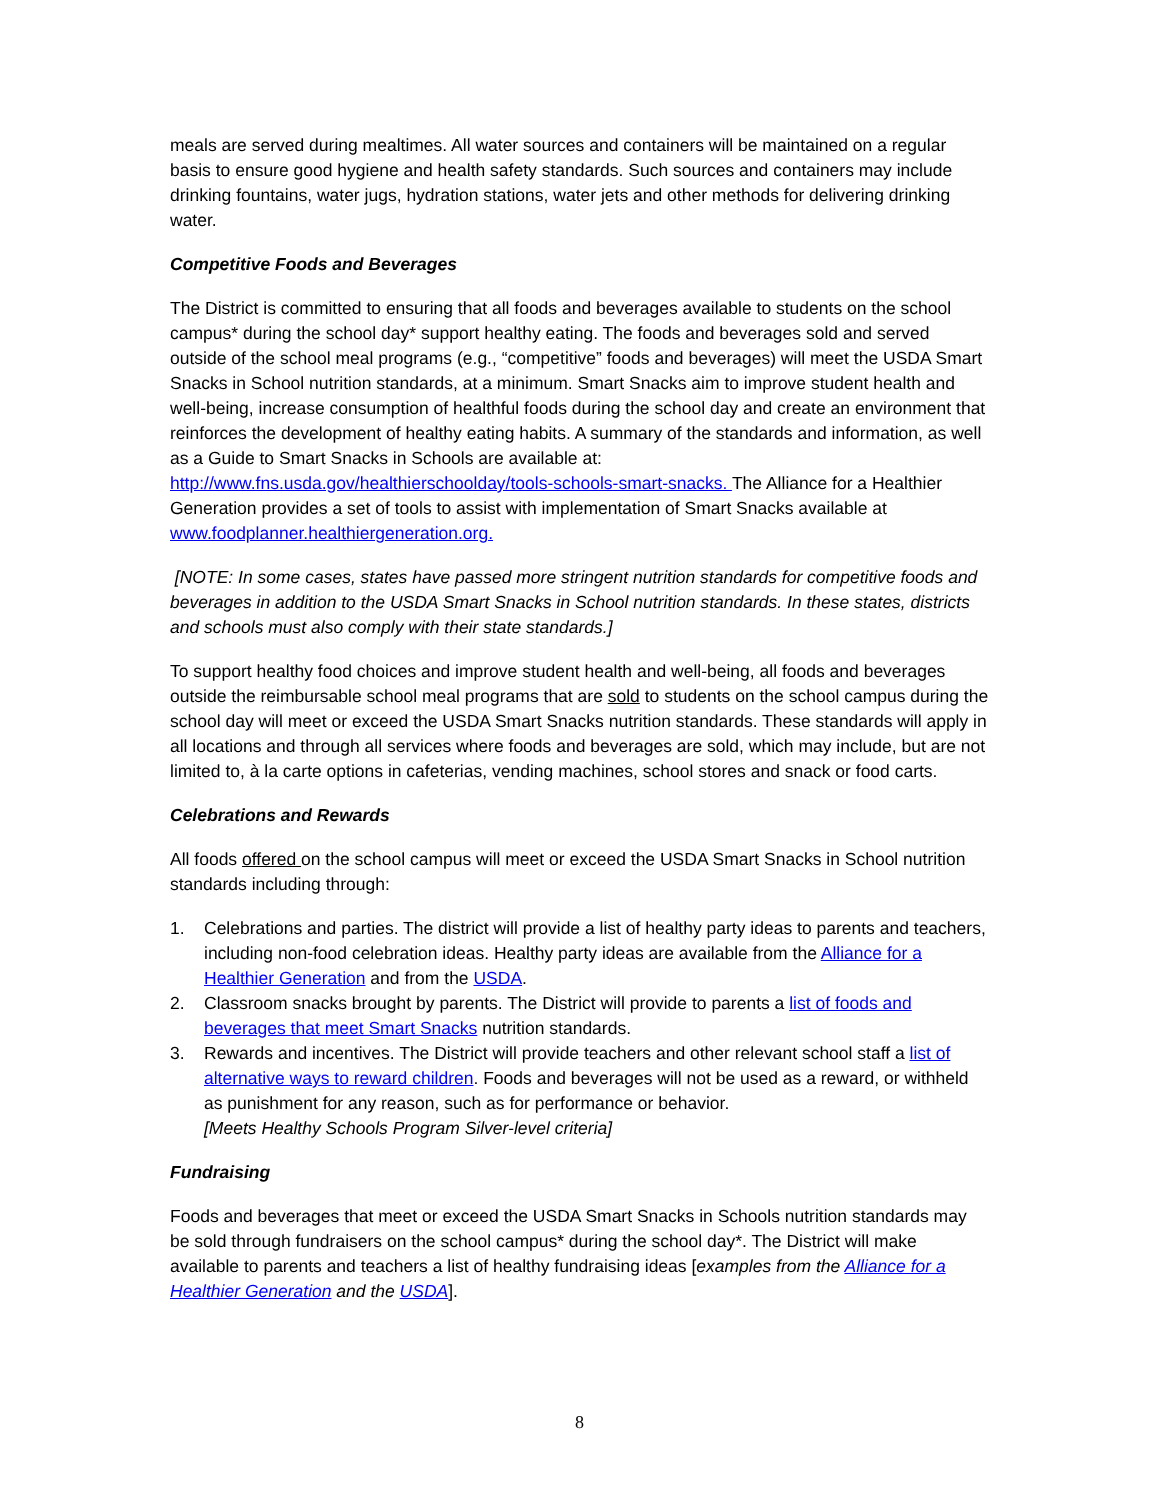meals are served during mealtimes. All water sources and containers will be maintained on a regular basis to ensure good hygiene and health safety standards. Such sources and containers may include drinking fountains, water jugs, hydration stations, water jets and other methods for delivering drinking water.
Competitive Foods and Beverages
The District is committed to ensuring that all foods and beverages available to students on the school campus* during the school day* support healthy eating. The foods and beverages sold and served outside of the school meal programs (e.g., “competitive” foods and beverages) will meet the USDA Smart Snacks in School nutrition standards, at a minimum. Smart Snacks aim to improve student health and well-being, increase consumption of healthful foods during the school day and create an environment that reinforces the development of healthy eating habits. A summary of the standards and information, as well as a Guide to Smart Snacks in Schools are available at: http://www.fns.usda.gov/healthierschoolday/tools-schools-smart-snacks. The Alliance for a Healthier Generation provides a set of tools to assist with implementation of Smart Snacks available at www.foodplanner.healthiergeneration.org.
[NOTE: In some cases, states have passed more stringent nutrition standards for competitive foods and beverages in addition to the USDA Smart Snacks in School nutrition standards. In these states, districts and schools must also comply with their state standards.]
To support healthy food choices and improve student health and well-being, all foods and beverages outside the reimbursable school meal programs that are sold to students on the school campus during the school day will meet or exceed the USDA Smart Snacks nutrition standards. These standards will apply in all locations and through all services where foods and beverages are sold, which may include, but are not limited to, à la carte options in cafeterias, vending machines, school stores and snack or food carts.
Celebrations and Rewards
All foods offered on the school campus will meet or exceed the USDA Smart Snacks in School nutrition standards including through:
1. Celebrations and parties. The district will provide a list of healthy party ideas to parents and teachers, including non-food celebration ideas. Healthy party ideas are available from the Alliance for a Healthier Generation and from the USDA.
2. Classroom snacks brought by parents. The District will provide to parents a list of foods and beverages that meet Smart Snacks nutrition standards.
3. Rewards and incentives. The District will provide teachers and other relevant school staff a list of alternative ways to reward children. Foods and beverages will not be used as a reward, or withheld as punishment for any reason, such as for performance or behavior.
[Meets Healthy Schools Program Silver-level criteria]
Fundraising
Foods and beverages that meet or exceed the USDA Smart Snacks in Schools nutrition standards may be sold through fundraisers on the school campus* during the school day*. The District will make available to parents and teachers a list of healthy fundraising ideas [examples from the Alliance for a Healthier Generation and the USDA].
8